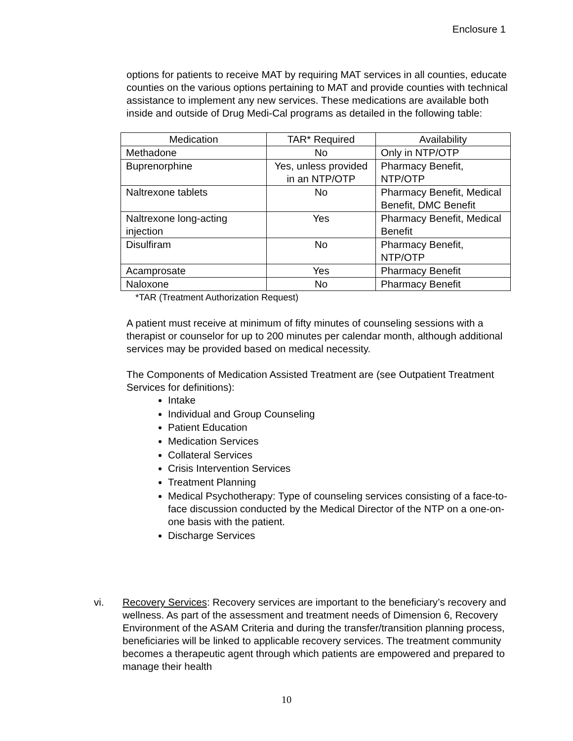Enclosure 1
options for patients to receive MAT by requiring MAT services in all counties, educate counties on the various options pertaining to MAT and provide counties with technical assistance to implement any new services. These medications are available both inside and outside of Drug Medi-Cal programs as detailed in the following table:
| Medication | TAR* Required | Availability |
| --- | --- | --- |
| Methadone | No | Only in NTP/OTP |
| Buprenorphine | Yes, unless provided in an NTP/OTP | Pharmacy Benefit, NTP/OTP |
| Naltrexone tablets | No | Pharmacy Benefit, Medical Benefit, DMC Benefit |
| Naltrexone long-acting injection | Yes | Pharmacy Benefit, Medical Benefit |
| Disulfiram | No | Pharmacy Benefit, NTP/OTP |
| Acamprosate | Yes | Pharmacy Benefit |
| Naloxone | No | Pharmacy Benefit |
*TAR (Treatment Authorization Request)
A patient must receive at minimum of fifty minutes of counseling sessions with a therapist or counselor for up to 200 minutes per calendar month, although additional services may be provided based on medical necessity.
The Components of Medication Assisted Treatment are (see Outpatient Treatment Services for definitions):
Intake
Individual and Group Counseling
Patient Education
Medication Services
Collateral Services
Crisis Intervention Services
Treatment Planning
Medical Psychotherapy: Type of counseling services consisting of a face-to-face discussion conducted by the Medical Director of the NTP on a one-on-one basis with the patient.
Discharge Services
vi. Recovery Services: Recovery services are important to the beneficiary’s recovery and wellness. As part of the assessment and treatment needs of Dimension 6, Recovery Environment of the ASAM Criteria and during the transfer/transition planning process, beneficiaries will be linked to applicable recovery services. The treatment community becomes a therapeutic agent through which patients are empowered and prepared to manage their health
10